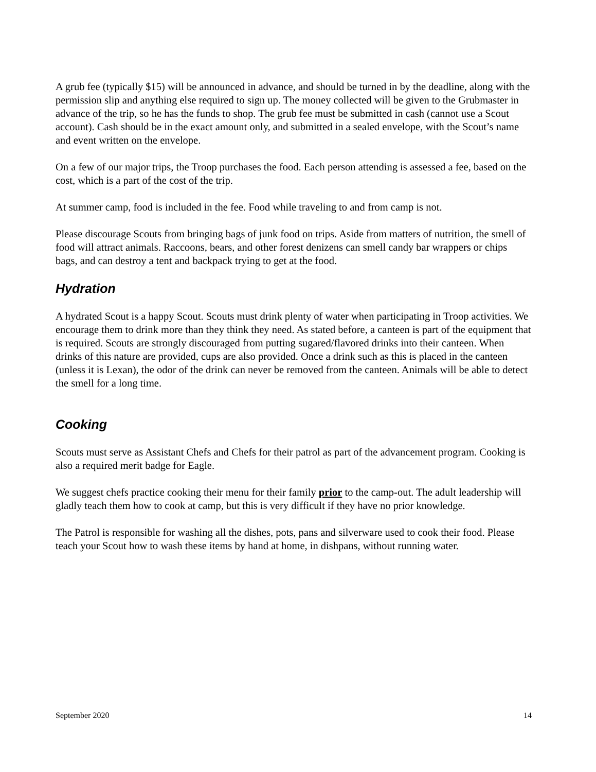A grub fee (typically $15) will be announced in advance, and should be turned in by the deadline, along with the permission slip and anything else required to sign up. The money collected will be given to the Grubmaster in advance of the trip, so he has the funds to shop. The grub fee must be submitted in cash (cannot use a Scout account). Cash should be in the exact amount only, and submitted in a sealed envelope, with the Scout’s name and event written on the envelope.
On a few of our major trips, the Troop purchases the food. Each person attending is assessed a fee, based on the cost, which is a part of the cost of the trip.
At summer camp, food is included in the fee. Food while traveling to and from camp is not.
Please discourage Scouts from bringing bags of junk food on trips. Aside from matters of nutrition, the smell of food will attract animals. Raccoons, bears, and other forest denizens can smell candy bar wrappers or chips bags, and can destroy a tent and backpack trying to get at the food.
Hydration
A hydrated Scout is a happy Scout. Scouts must drink plenty of water when participating in Troop activities. We encourage them to drink more than they think they need. As stated before, a canteen is part of the equipment that is required. Scouts are strongly discouraged from putting sugared/flavored drinks into their canteen. When drinks of this nature are provided, cups are also provided. Once a drink such as this is placed in the canteen (unless it is Lexan), the odor of the drink can never be removed from the canteen. Animals will be able to detect the smell for a long time.
Cooking
Scouts must serve as Assistant Chefs and Chefs for their patrol as part of the advancement program. Cooking is also a required merit badge for Eagle.
We suggest chefs practice cooking their menu for their family prior to the camp-out. The adult leadership will gladly teach them how to cook at camp, but this is very difficult if they have no prior knowledge.
The Patrol is responsible for washing all the dishes, pots, pans and silverware used to cook their food. Please teach your Scout how to wash these items by hand at home, in dishpans, without running water.
September 2020 14